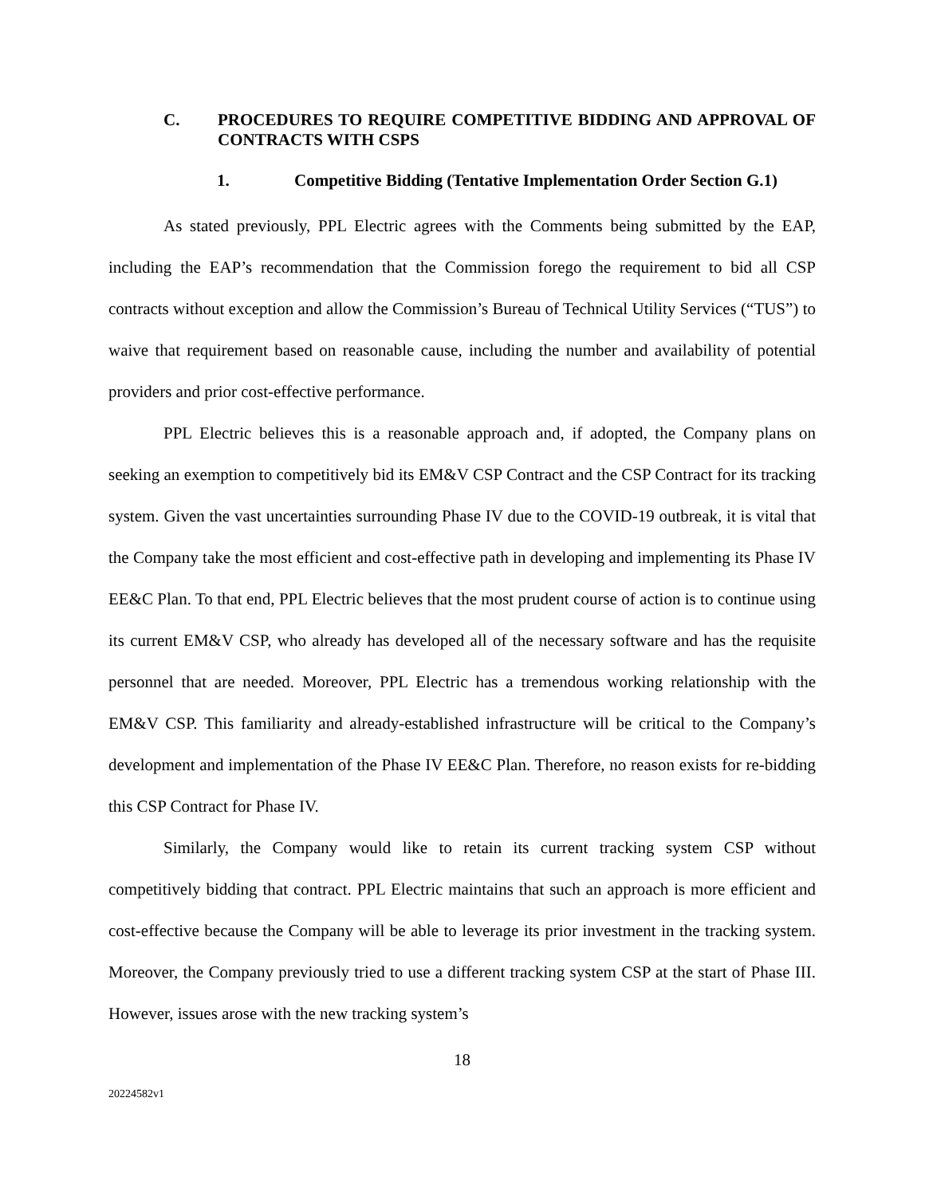C. PROCEDURES TO REQUIRE COMPETITIVE BIDDING AND APPROVAL OF CONTRACTS WITH CSPS
1. Competitive Bidding (Tentative Implementation Order Section G.1)
As stated previously, PPL Electric agrees with the Comments being submitted by the EAP, including the EAP’s recommendation that the Commission forego the requirement to bid all CSP contracts without exception and allow the Commission’s Bureau of Technical Utility Services (“TUS”) to waive that requirement based on reasonable cause, including the number and availability of potential providers and prior cost-effective performance.
PPL Electric believes this is a reasonable approach and, if adopted, the Company plans on seeking an exemption to competitively bid its EM&V CSP Contract and the CSP Contract for its tracking system. Given the vast uncertainties surrounding Phase IV due to the COVID-19 outbreak, it is vital that the Company take the most efficient and cost-effective path in developing and implementing its Phase IV EE&C Plan. To that end, PPL Electric believes that the most prudent course of action is to continue using its current EM&V CSP, who already has developed all of the necessary software and has the requisite personnel that are needed. Moreover, PPL Electric has a tremendous working relationship with the EM&V CSP. This familiarity and already-established infrastructure will be critical to the Company’s development and implementation of the Phase IV EE&C Plan. Therefore, no reason exists for re-bidding this CSP Contract for Phase IV.
Similarly, the Company would like to retain its current tracking system CSP without competitively bidding that contract. PPL Electric maintains that such an approach is more efficient and cost-effective because the Company will be able to leverage its prior investment in the tracking system. Moreover, the Company previously tried to use a different tracking system CSP at the start of Phase III. However, issues arose with the new tracking system’s
18
20224582v1